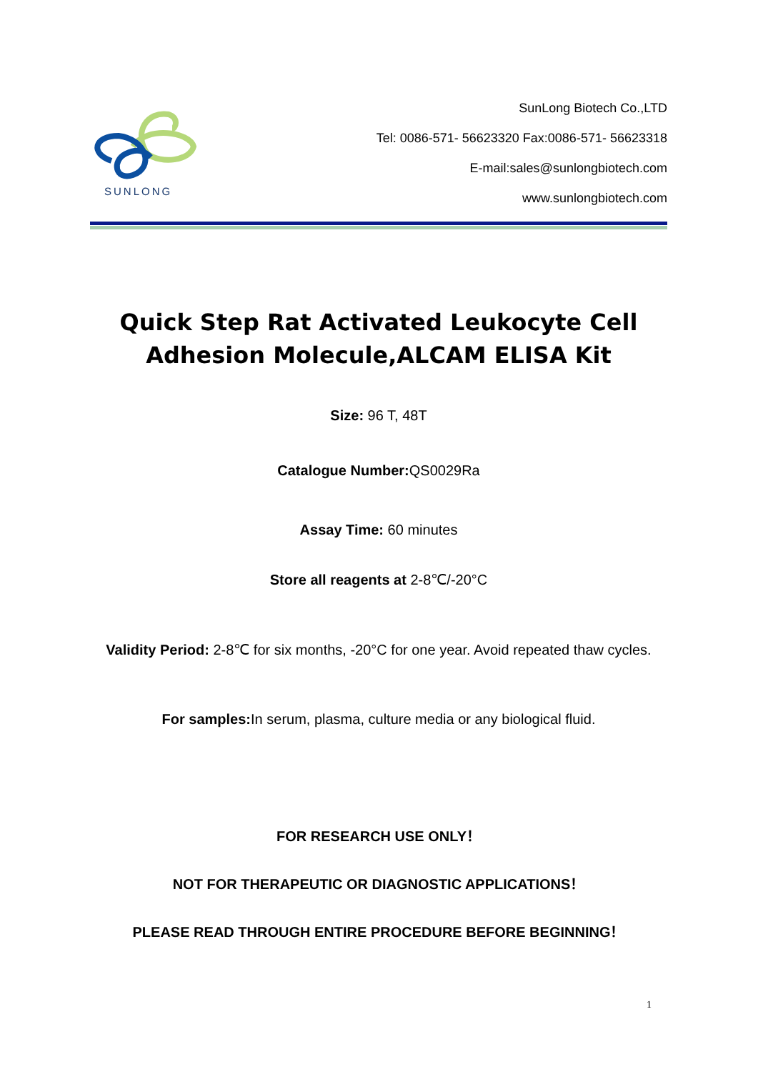SUNLONG
SunLong Biotech Co.,LTD
Tel: 0086-571- 56623320 Fax:0086-571- 56623318
E-mail:sales@sunlongbiotech.com
www.sunlongbiotech.com
Quick Step Rat Activated Leukocyte Cell Adhesion Molecule,ALCAM ELISA Kit
Size: 96 T, 48T
Catalogue Number: QS0029Ra
Assay Time: 60 minutes
Store all reagents at 2-8℃/-20°C
Validity Period: 2-8℃ for six months, -20°C for one year. Avoid repeated thaw cycles.
For samples: In serum, plasma, culture media or any biological fluid.
FOR RESEARCH USE ONLY！
NOT FOR THERAPEUTIC OR DIAGNOSTIC APPLICATIONS！
PLEASE READ THROUGH ENTIRE PROCEDURE BEFORE BEGINNING！
1